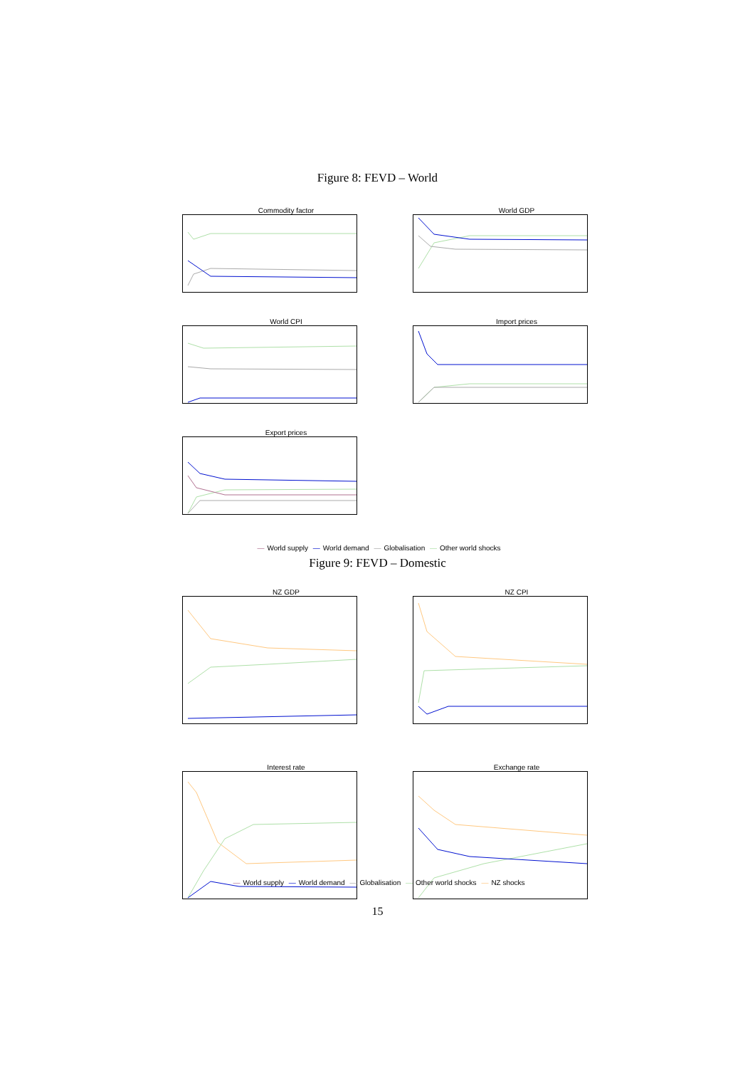Figure 8: FEVD – World
Commodity factor
World GDP
World CPI
Import prices
Export prices
— World supply — World demand — Globalisation — Other world shocks
Figure 9: FEVD – Domestic
NZ GDP
NZ CPI
Interest rate
Exchange rate
— World supply — World demand — Globalisation — Other world shocks — NZ shocks
15